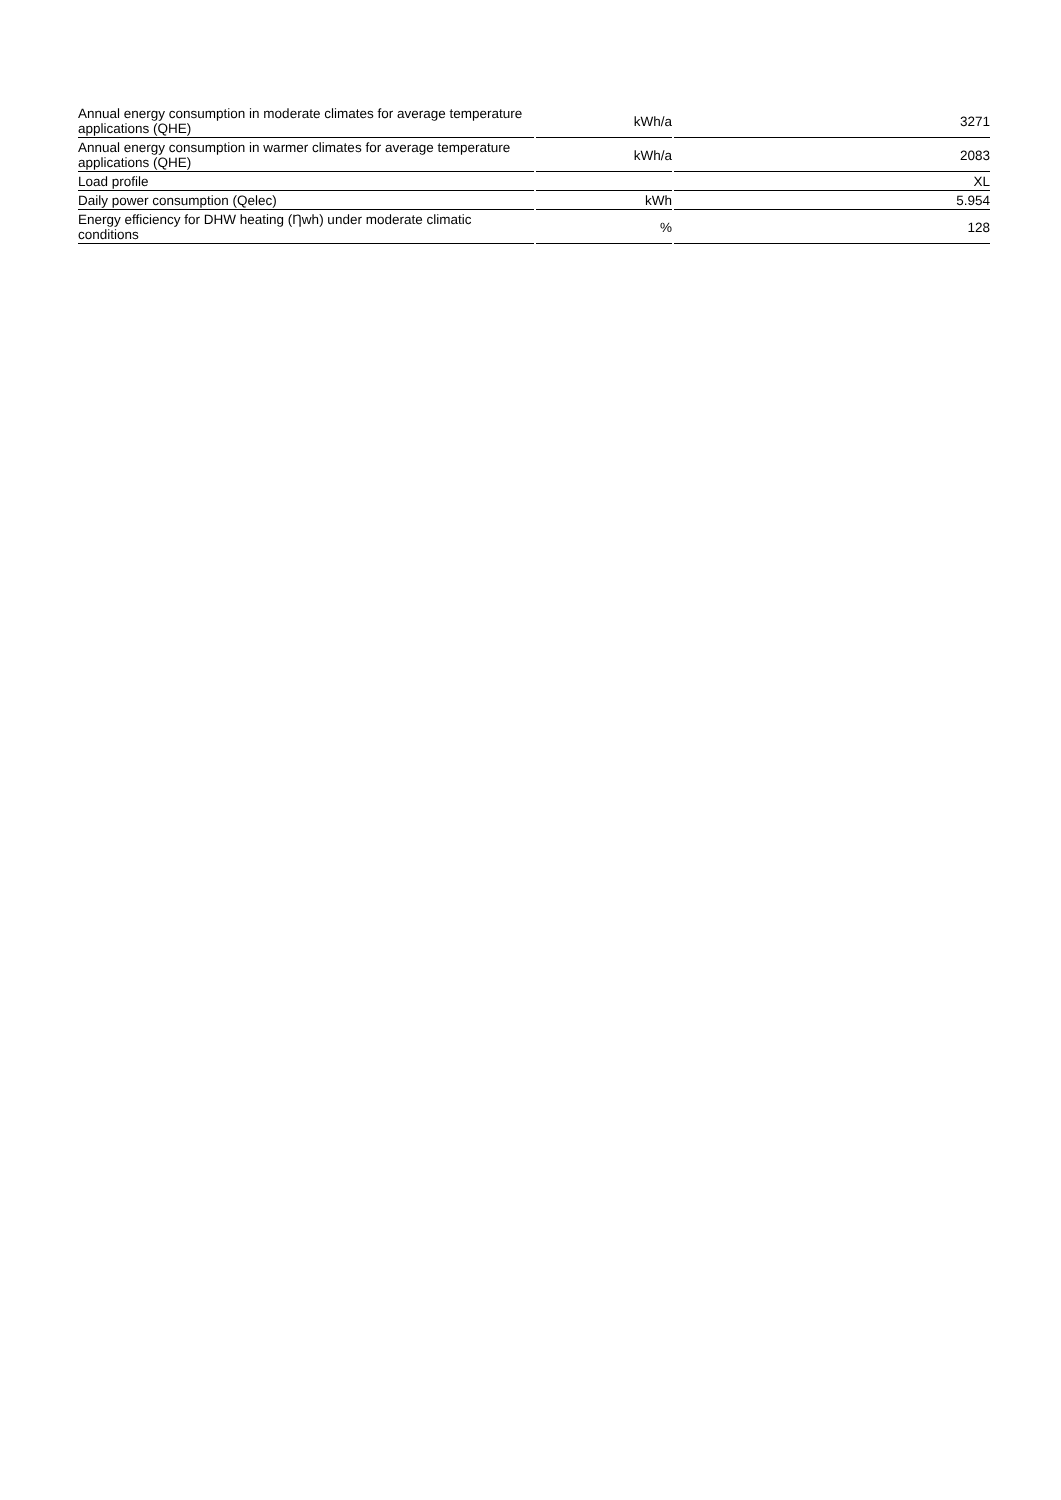| Annual energy consumption in moderate climates for average temperature applications (QHE) | kWh/a | 3271 |
| Annual energy consumption in warmer climates for average temperature applications (QHE) | kWh/a | 2083 |
| Load profile | | XL |
| Daily power consumption (Qelec) | kWh | 5.954 |
| Energy efficiency for DHW heating (Ƞwh) under moderate climatic conditions | % | 128 |